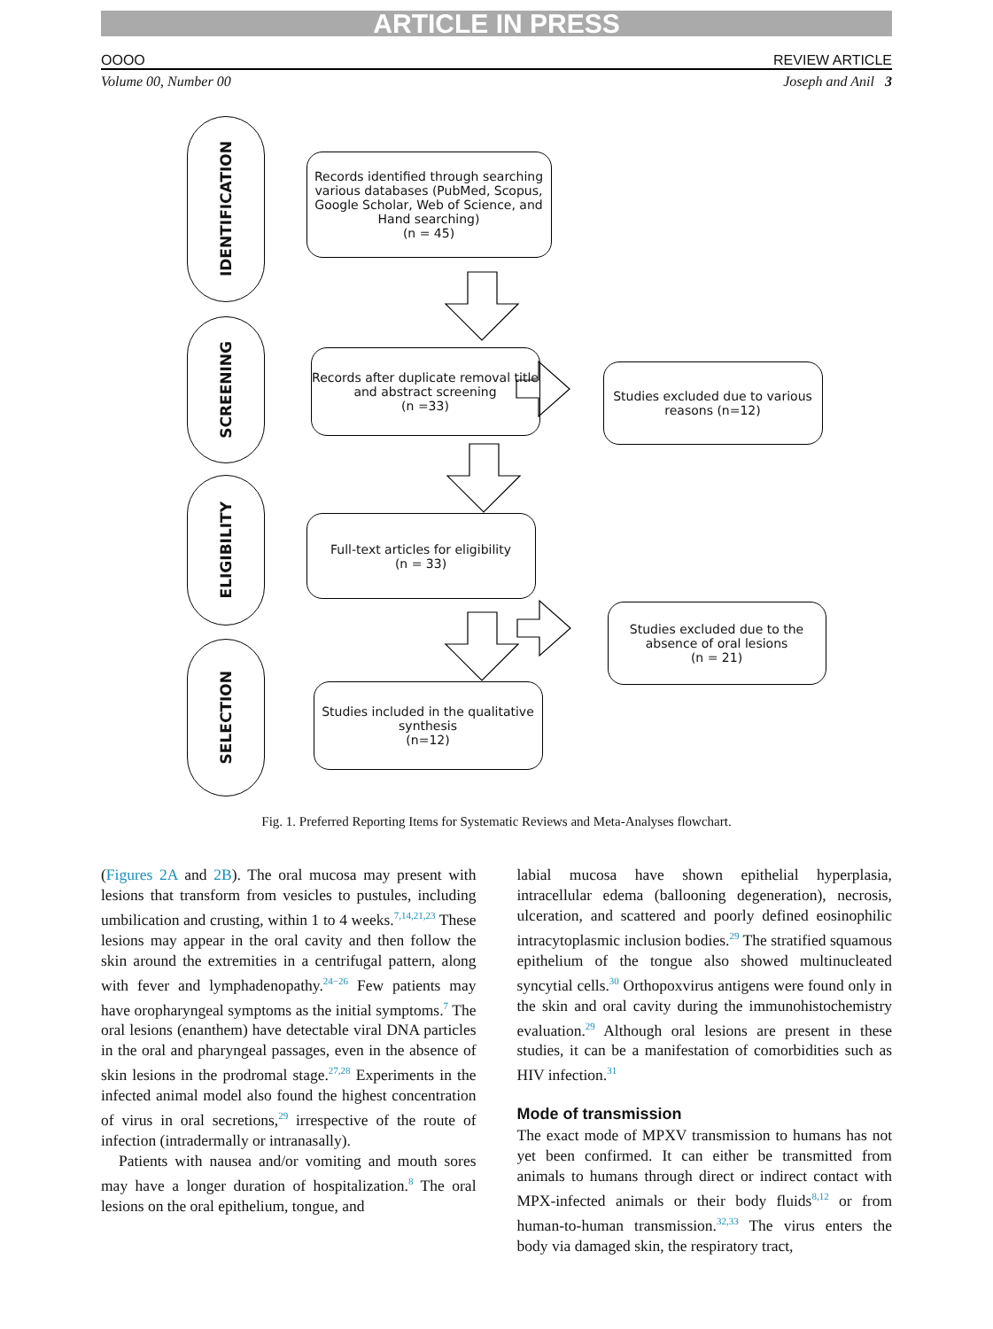ARTICLE IN PRESS
OOOO REVIEW ARTICLE
Volume 00, Number 00 Joseph and Anil 3
IDENTIFICATION
Records identified through searching various databases (PubMed, Scopus, Google Scholar, Web of Science, and Hand searching)
(n = 45)
SCREENING
Records after duplicate removal title and abstract screening
(n =33)
Studies excluded due to various reasons (n=12)
ELIGIBILITY
Full-text articles for eligibility
(n = 33)
Studies excluded due to the absence of oral lesions
(n = 21)
SELECTION
Studies included in the qualitative synthesis
(n=12)
Fig. 1. Preferred Reporting Items for Systematic Reviews and Meta-Analyses flowchart.
(Figures 2A and 2B). The oral mucosa may present with lesions that transform from vesicles to pustules, including umbilication and crusting, within 1 to 4 weeks.<sup>7,14,21,23</sup> These lesions may appear in the oral cavity and then follow the skin around the extremities in a centrifugal pattern, along with fever and lymphadenopathy.<sup>24−26</sup> Few patients may have oropharyngeal symptoms as the initial symptoms.<sup>7</sup> The oral lesions (enanthem) have detectable viral DNA particles in the oral and pharyngeal passages, even in the absence of skin lesions in the prodromal stage.<sup>27,28</sup> Experiments in the infected animal model also found the highest concentration of virus in oral secretions,<sup>29</sup> irrespective of the route of infection (intradermally or intranasally).
Patients with nausea and/or vomiting and mouth sores may have a longer duration of hospitalization.<sup>8</sup> The oral lesions on the oral epithelium, tongue, and
labial mucosa have shown epithelial hyperplasia, intracellular edema (ballooning degeneration), necrosis, ulceration, and scattered and poorly defined eosinophilic intracytoplasmic inclusion bodies.<sup>29</sup> The stratified squamous epithelium of the tongue also showed multinucleated syncytial cells.<sup>30</sup> Orthopoxvirus antigens were found only in the skin and oral cavity during the immunohistochemistry evaluation.<sup>29</sup> Although oral lesions are present in these studies, it can be a manifestation of comorbidities such as HIV infection.<sup>31</sup>
Mode of transmission
The exact mode of MPXV transmission to humans has not yet been confirmed. It can either be transmitted from animals to humans through direct or indirect contact with MPX-infected animals or their body fluids<sup>8,12</sup> or from human-to-human transmission.<sup>32,33</sup> The virus enters the body via damaged skin, the respiratory tract,